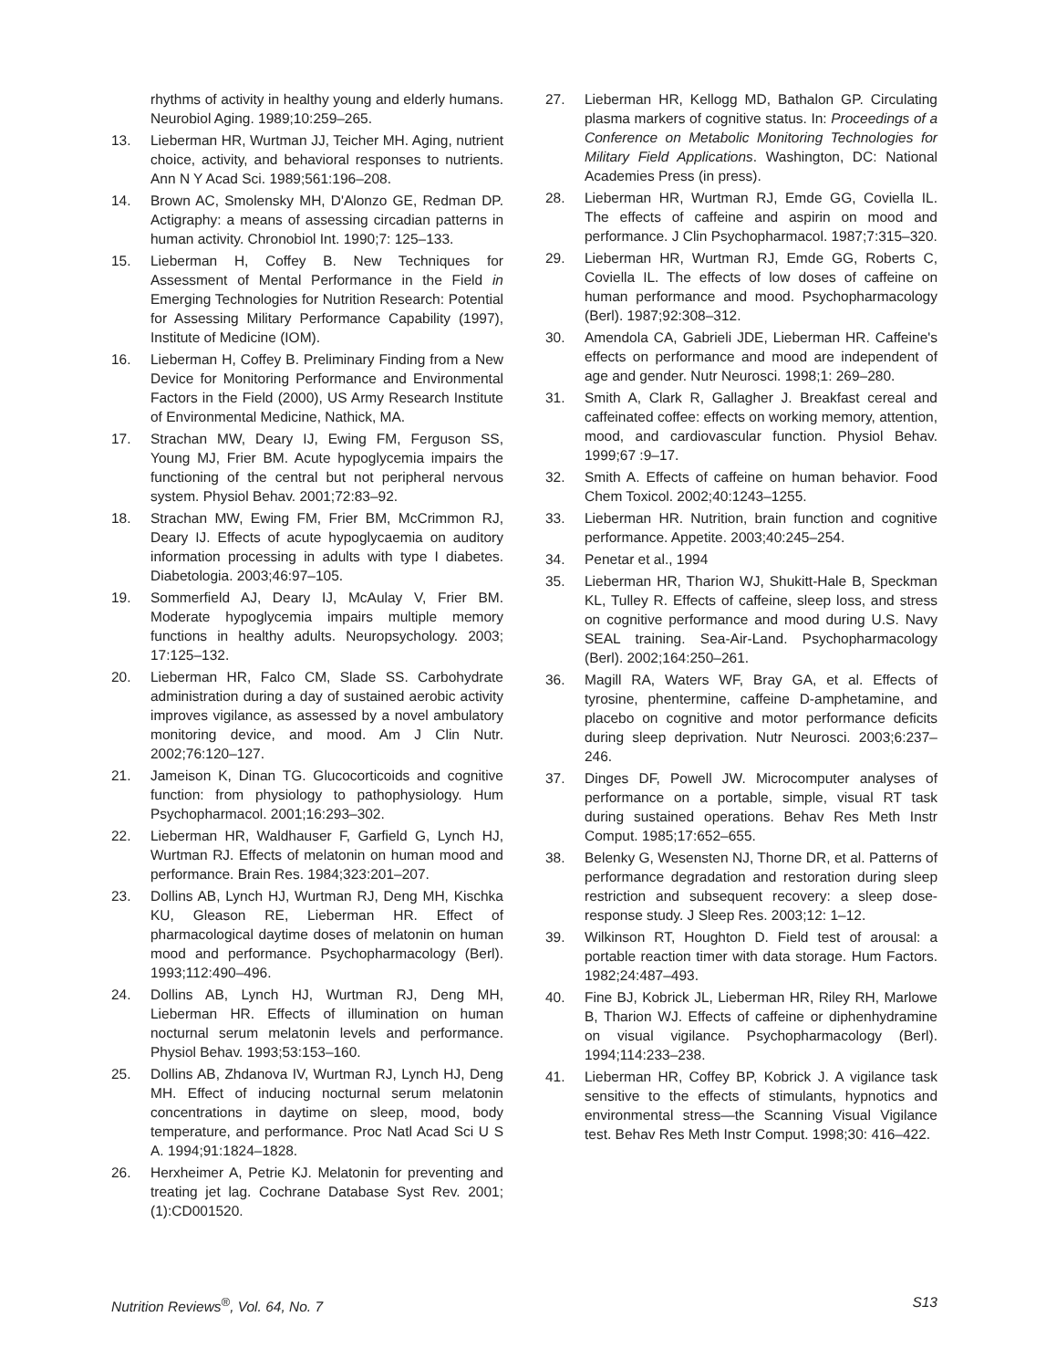rhythms of activity in healthy young and elderly humans. Neurobiol Aging. 1989;10:259–265.
13. Lieberman HR, Wurtman JJ, Teicher MH. Aging, nutrient choice, activity, and behavioral responses to nutrients. Ann N Y Acad Sci. 1989;561:196–208.
14. Brown AC, Smolensky MH, D'Alonzo GE, Redman DP. Actigraphy: a means of assessing circadian patterns in human activity. Chronobiol Int. 1990;7: 125–133.
15. Lieberman H, Coffey B. New Techniques for Assessment of Mental Performance in the Field in Emerging Technologies for Nutrition Research: Potential for Assessing Military Performance Capability (1997), Institute of Medicine (IOM).
16. Lieberman H, Coffey B. Preliminary Finding from a New Device for Monitoring Performance and Environmental Factors in the Field (2000), US Army Research Institute of Environmental Medicine, Nathick, MA.
17. Strachan MW, Deary IJ, Ewing FM, Ferguson SS, Young MJ, Frier BM. Acute hypoglycemia impairs the functioning of the central but not peripheral nervous system. Physiol Behav. 2001;72:83–92.
18. Strachan MW, Ewing FM, Frier BM, McCrimmon RJ, Deary IJ. Effects of acute hypoglycaemia on auditory information processing in adults with type I diabetes. Diabetologia. 2003;46:97–105.
19. Sommerfield AJ, Deary IJ, McAulay V, Frier BM. Moderate hypoglycemia impairs multiple memory functions in healthy adults. Neuropsychology. 2003; 17:125–132.
20. Lieberman HR, Falco CM, Slade SS. Carbohydrate administration during a day of sustained aerobic activity improves vigilance, as assessed by a novel ambulatory monitoring device, and mood. Am J Clin Nutr. 2002;76:120–127.
21. Jameison K, Dinan TG. Glucocorticoids and cognitive function: from physiology to pathophysiology. Hum Psychopharmacol. 2001;16:293–302.
22. Lieberman HR, Waldhauser F, Garfield G, Lynch HJ, Wurtman RJ. Effects of melatonin on human mood and performance. Brain Res. 1984;323:201–207.
23. Dollins AB, Lynch HJ, Wurtman RJ, Deng MH, Kischka KU, Gleason RE, Lieberman HR. Effect of pharmacological daytime doses of melatonin on human mood and performance. Psychopharmacology (Berl). 1993;112:490–496.
24. Dollins AB, Lynch HJ, Wurtman RJ, Deng MH, Lieberman HR. Effects of illumination on human nocturnal serum melatonin levels and performance. Physiol Behav. 1993;53:153–160.
25. Dollins AB, Zhdanova IV, Wurtman RJ, Lynch HJ, Deng MH. Effect of inducing nocturnal serum melatonin concentrations in daytime on sleep, mood, body temperature, and performance. Proc Natl Acad Sci U S A. 1994;91:1824–1828.
26. Herxheimer A, Petrie KJ. Melatonin for preventing and treating jet lag. Cochrane Database Syst Rev. 2001;(1):CD001520.
27. Lieberman HR, Kellogg MD, Bathalon GP. Circulating plasma markers of cognitive status. In: Proceedings of a Conference on Metabolic Monitoring Technologies for Military Field Applications. Washington, DC: National Academies Press (in press).
28. Lieberman HR, Wurtman RJ, Emde GG, Coviella IL. The effects of caffeine and aspirin on mood and performance. J Clin Psychopharmacol. 1987;7:315–320.
29. Lieberman HR, Wurtman RJ, Emde GG, Roberts C, Coviella IL. The effects of low doses of caffeine on human performance and mood. Psychopharmacology (Berl). 1987;92:308–312.
30. Amendola CA, Gabrieli JDE, Lieberman HR. Caffeine's effects on performance and mood are independent of age and gender. Nutr Neurosci. 1998;1: 269–280.
31. Smith A, Clark R, Gallagher J. Breakfast cereal and caffeinated coffee: effects on working memory, attention, mood, and cardiovascular function. Physiol Behav. 1999;67 :9–17.
32. Smith A. Effects of caffeine on human behavior. Food Chem Toxicol. 2002;40:1243–1255.
33. Lieberman HR. Nutrition, brain function and cognitive performance. Appetite. 2003;40:245–254.
34. Penetar et al., 1994
35. Lieberman HR, Tharion WJ, Shukitt-Hale B, Speckman KL, Tulley R. Effects of caffeine, sleep loss, and stress on cognitive performance and mood during U.S. Navy SEAL training. Sea-Air-Land. Psychopharmacology (Berl). 2002;164:250–261.
36. Magill RA, Waters WF, Bray GA, et al. Effects of tyrosine, phentermine, caffeine D-amphetamine, and placebo on cognitive and motor performance deficits during sleep deprivation. Nutr Neurosci. 2003;6:237–246.
37. Dinges DF, Powell JW. Microcomputer analyses of performance on a portable, simple, visual RT task during sustained operations. Behav Res Meth Instr Comput. 1985;17:652–655.
38. Belenky G, Wesensten NJ, Thorne DR, et al. Patterns of performance degradation and restoration during sleep restriction and subsequent recovery: a sleep dose-response study. J Sleep Res. 2003;12: 1–12.
39. Wilkinson RT, Houghton D. Field test of arousal: a portable reaction timer with data storage. Hum Factors. 1982;24:487–493.
40. Fine BJ, Kobrick JL, Lieberman HR, Riley RH, Marlowe B, Tharion WJ. Effects of caffeine or diphenhydramine on visual vigilance. Psychopharmacology (Berl). 1994;114:233–238.
41. Lieberman HR, Coffey BP, Kobrick J. A vigilance task sensitive to the effects of stimulants, hypnotics and environmental stress—the Scanning Visual Vigilance test. Behav Res Meth Instr Comput. 1998;30: 416–422.
Nutrition Reviews<sup>®</sup>, Vol. 64, No. 7 S13